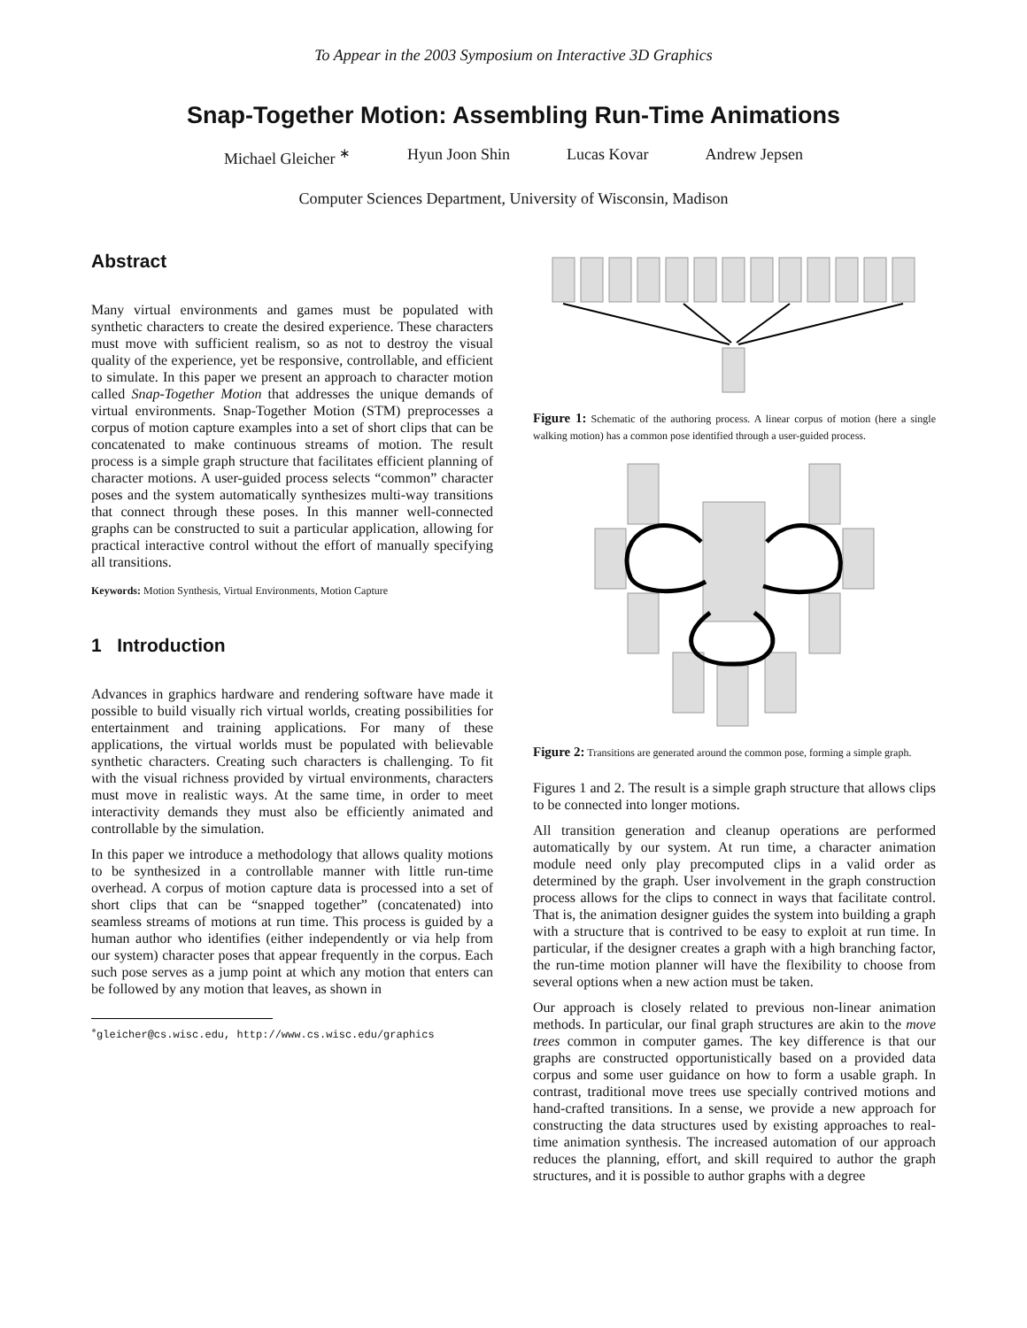To Appear in the 2003 Symposium on Interactive 3D Graphics
Snap-Together Motion: Assembling Run-Time Animations
Michael Gleicher <sup>∗</sup> Hyun Joon Shin Lucas Kovar Andrew Jepsen
Computer Sciences Department, University of Wisconsin, Madison
Abstract
Many virtual environments and games must be populated with synthetic characters to create the desired experience. These characters must move with sufficient realism, so as not to destroy the visual quality of the experience, yet be responsive, controllable, and efficient to simulate. In this paper we present an approach to character motion called Snap-Together Motion that addresses the unique demands of virtual environments. Snap-Together Motion (STM) preprocesses a corpus of motion capture examples into a set of short clips that can be concatenated to make continuous streams of motion. The result process is a simple graph structure that facilitates efficient planning of character motions. A user-guided process selects “common” character poses and the system automatically synthesizes multi-way transitions that connect through these poses. In this manner well-connected graphs can be constructed to suit a particular application, allowing for practical interactive control without the effort of manually specifying all transitions.
Keywords: Motion Synthesis, Virtual Environments, Motion Capture
1 Introduction
Advances in graphics hardware and rendering software have made it possible to build visually rich virtual worlds, creating possibilities for entertainment and training applications. For many of these applications, the virtual worlds must be populated with believable synthetic characters. Creating such characters is challenging. To fit with the visual richness provided by virtual environments, characters must move in realistic ways. At the same time, in order to meet interactivity demands they must also be efficiently animated and controllable by the simulation.
In this paper we introduce a methodology that allows quality motions to be synthesized in a controllable manner with little run-time overhead. A corpus of motion capture data is processed into a set of short clips that can be “snapped together” (concatenated) into seamless streams of motions at run time. This process is guided by a human author who identifies (either independently or via help from our system) character poses that appear frequently in the corpus. Each such pose serves as a jump point at which any motion that enters can be followed by any motion that leaves, as shown in
<sup>∗</sup>gleicher@cs.wisc.edu, http://www.cs.wisc.edu/graphics
Figure 1: Schematic of the authoring process. A linear corpus of motion (here a single walking motion) has a common pose identified through a user-guided process.
Figure 2: Transitions are generated around the common pose, forming a simple graph.
Figures 1 and 2. The result is a simple graph structure that allows clips to be connected into longer motions.
All transition generation and cleanup operations are performed automatically by our system. At run time, a character animation module need only play precomputed clips in a valid order as determined by the graph. User involvement in the graph construction process allows for the clips to connect in ways that facilitate control. That is, the animation designer guides the system into building a graph with a structure that is contrived to be easy to exploit at run time. In particular, if the designer creates a graph with a high branching factor, the run-time motion planner will have the flexibility to choose from several options when a new action must be taken.
Our approach is closely related to previous non-linear animation methods. In particular, our final graph structures are akin to the move trees common in computer games. The key difference is that our graphs are constructed opportunistically based on a provided data corpus and some user guidance on how to form a usable graph. In contrast, traditional move trees use specially contrived motions and hand-crafted transitions. In a sense, we provide a new approach for constructing the data structures used by existing approaches to real-time animation synthesis. The increased automation of our approach reduces the planning, effort, and skill required to author the graph structures, and it is possible to author graphs with a degree